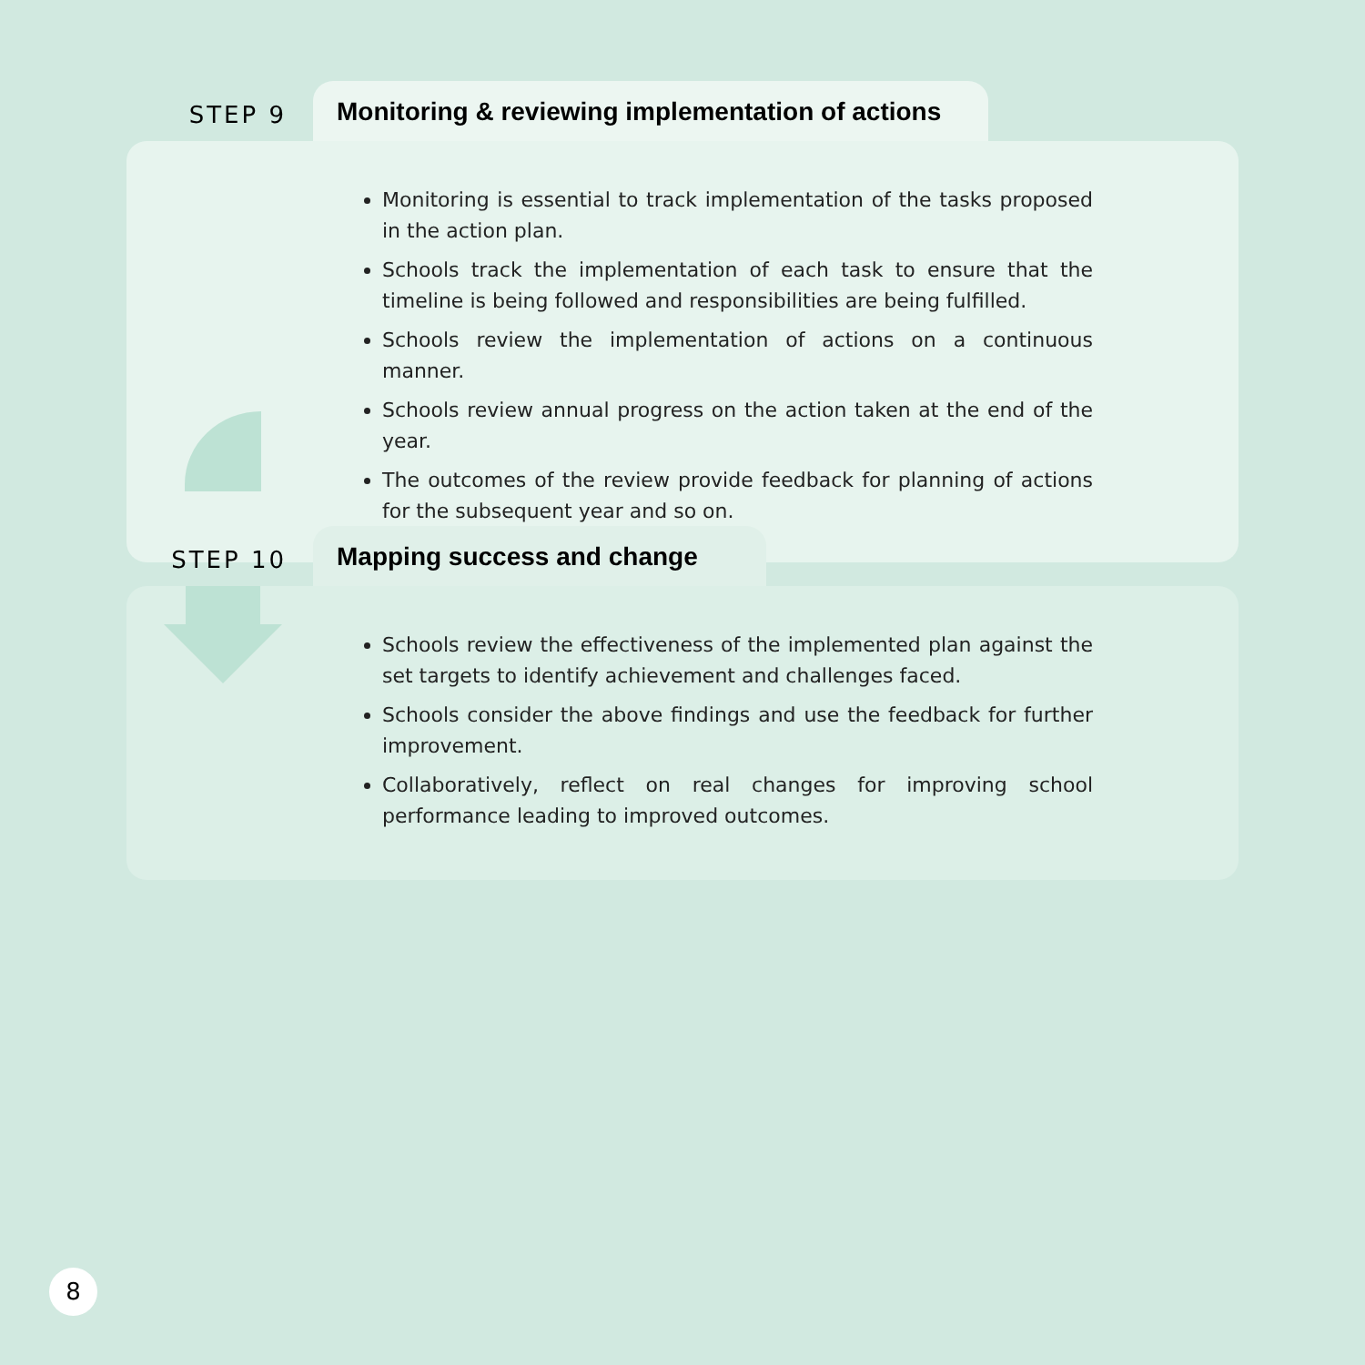STEP 9
Monitoring & reviewing implementation of actions
Monitoring is essential to track implementation of the tasks proposed in the action plan.
Schools track the implementation of each task to ensure that the timeline is being followed and responsibilities are being fulfilled.
Schools review the implementation of actions on a continuous manner.
Schools review annual progress on the action taken at the end of the year.
The outcomes of the review provide feedback for planning of actions for the subsequent year and so on.
STEP 10
Mapping success and change
Schools review the effectiveness of the implemented plan against the set targets to identify achievement and challenges faced.
Schools consider the above findings and use the feedback for further improvement.
Collaboratively, reflect on real changes for improving school performance leading to improved outcomes.
8